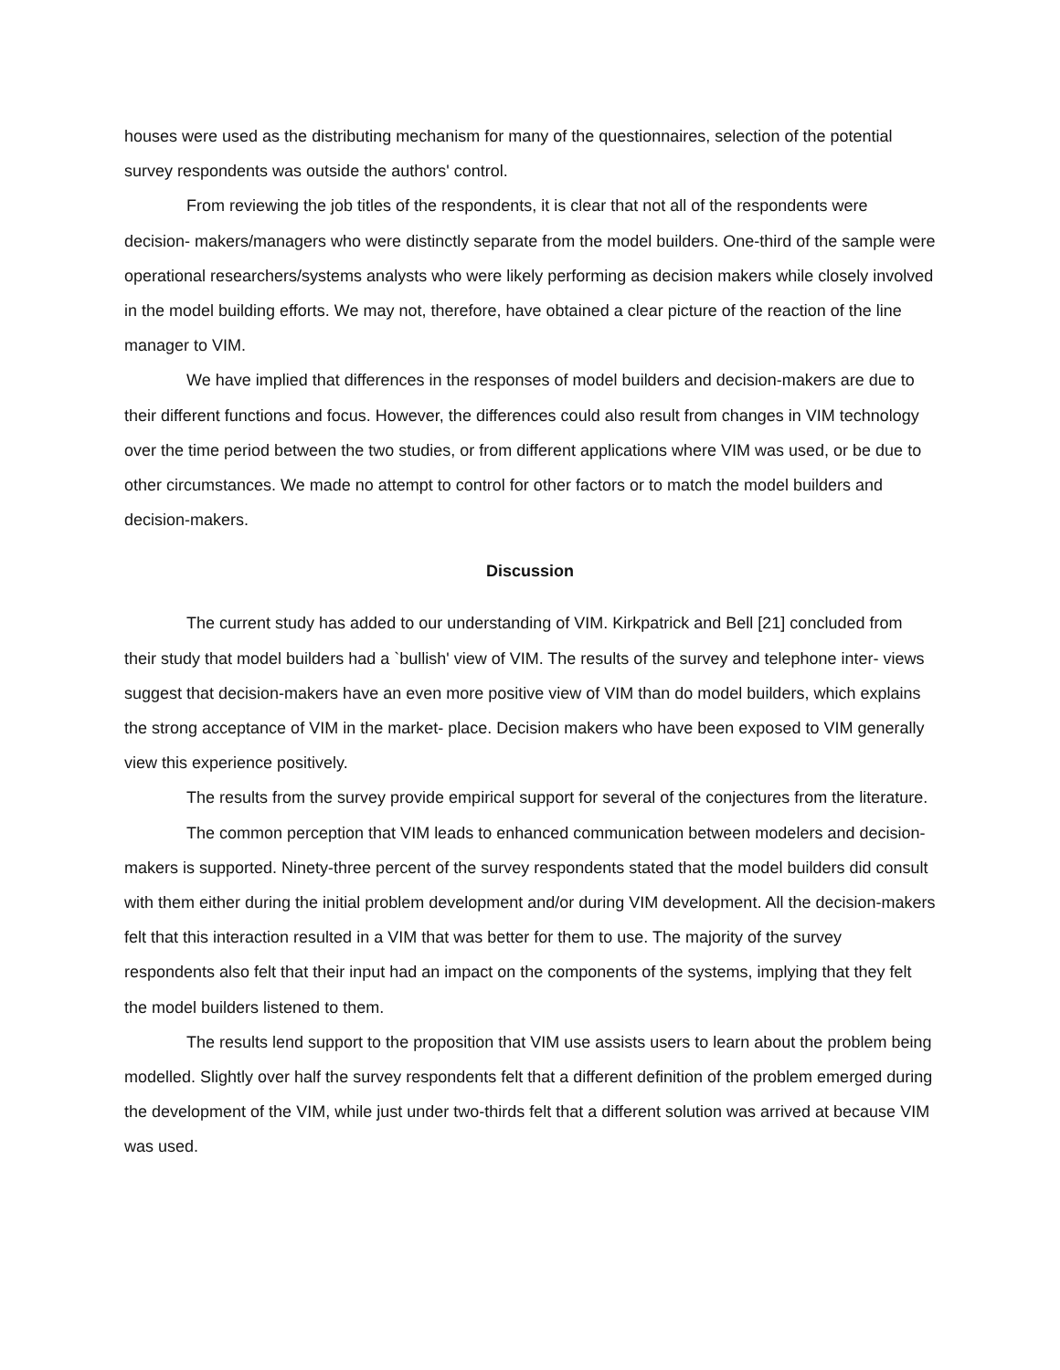houses were used as the distributing mechanism for many of the questionnaires, selection of the potential survey respondents was outside the authors' control.
From reviewing the job titles of the respondents, it is clear that not all of the respondents were decision- makers/managers who were distinctly separate from the model builders. One-third of the sample were operational researchers/systems analysts who were likely performing as decision makers while closely involved in the model building efforts. We may not, therefore, have obtained a clear picture of the reaction of the line manager to VIM.
We have implied that differences in the responses of model builders and decision-makers are due to their different functions and focus. However, the differences could also result from changes in VIM technology over the time period between the two studies, or from different applications where VIM was used, or be due to other circumstances. We made no attempt to control for other factors or to match the model builders and decision-makers.
Discussion
The current study has added to our understanding of VIM. Kirkpatrick and Bell [21] concluded from their study that model builders had a `bullish' view of VIM. The results of the survey and telephone inter- views suggest that decision-makers have an even more positive view of VIM than do model builders, which explains the strong acceptance of VIM in the market- place. Decision makers who have been exposed to VIM generally view this experience positively.
The results from the survey provide empirical support for several of the conjectures from the literature.
The common perception that VIM leads to enhanced communication between modelers and decision-makers is supported. Ninety-three percent of the survey respondents stated that the model builders did consult with them either during the initial problem development and/or during VIM development. All the decision-makers felt that this interaction resulted in a VIM that was better for them to use. The majority of the survey respondents also felt that their input had an impact on the components of the systems, implying that they felt the model builders listened to them.
The results lend support to the proposition that VIM use assists users to learn about the problem being modelled. Slightly over half the survey respondents felt that a different definition of the problem emerged during the development of the VIM, while just under two-thirds felt that a different solution was arrived at because VIM was used.